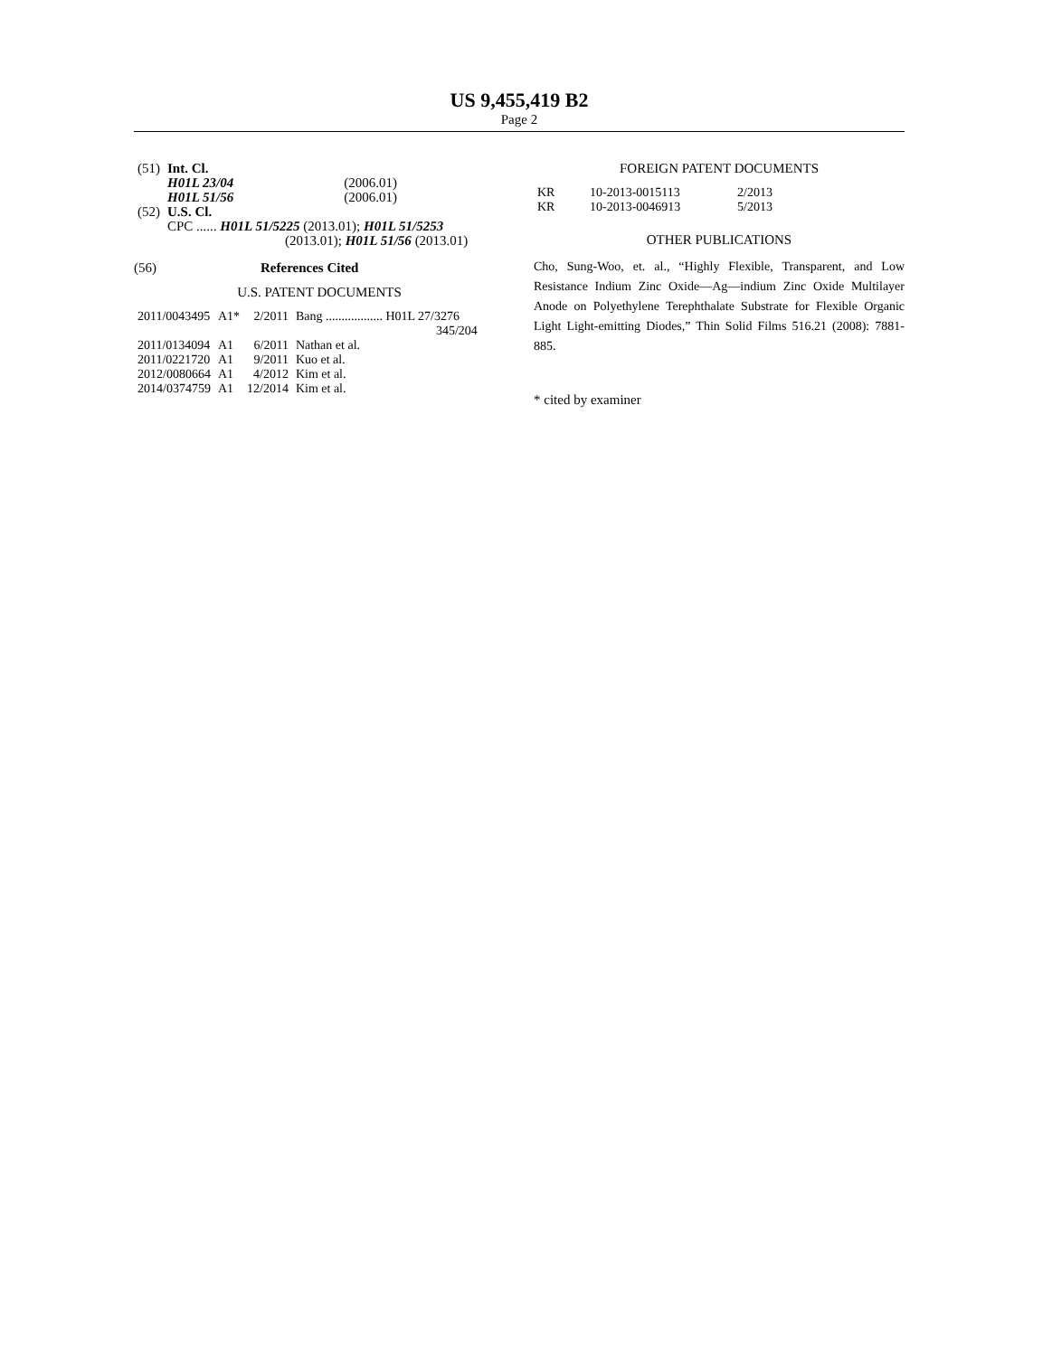US 9,455,419 B2
Page 2
| (51) | Int. Cl. | |
| | H01L 23/04 | (2006.01) |
| | H01L 51/56 | (2006.01) |
| (52) | U.S. Cl. | |
| | CPC ...... H01L 51/5225 (2013.01); H01L 51/5253 (2013.01); H01L 51/56 (2013.01) | |
(56) References Cited
U.S. PATENT DOCUMENTS
| 2011/0043495 | A1* | 2/2011 | Bang .................. H01L 27/3276 345/204 |
| 2011/0134094 | A1 | 6/2011 | Nathan et al. |
| 2011/0221720 | A1 | 9/2011 | Kuo et al. |
| 2012/0080664 | A1 | 4/2012 | Kim et al. |
| 2014/0374759 | A1 | 12/2014 | Kim et al. |
FOREIGN PATENT DOCUMENTS
| KR | 10-2013-0015113 | 2/2013 |
| KR | 10-2013-0046913 | 5/2013 |
OTHER PUBLICATIONS
Cho, Sung-Woo, et. al., “Highly Flexible, Transparent, and Low Resistance Indium Zinc Oxide—Ag—indium Zinc Oxide Multilayer Anode on Polyethylene Terephthalate Substrate for Flexible Organic Light Light-emitting Diodes,” Thin Solid Films 516.21 (2008): 7881-885.
* cited by examiner